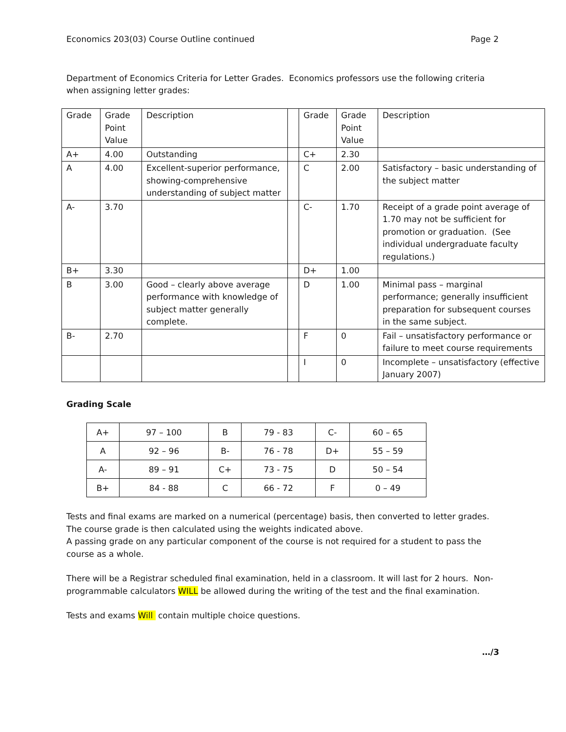Economics 203(03) Course Outline continued Page 2
Department of Economics Criteria for Letter Grades. Economics professors use the following criteria when assigning letter grades:
| Grade | Grade Point Value | Description | | Grade | Grade Point Value | Description |
| A+ | 4.00 | Outstanding | | C+ | 2.30 | |
| A | 4.00 | Excellent-superior performance, showing-comprehensive understanding of subject matter | | C | 2.00 | Satisfactory – basic understanding of the subject matter |
| A- | 3.70 | | | C- | 1.70 | Receipt of a grade point average of 1.70 may not be sufficient for promotion or graduation. (See individual undergraduate faculty regulations.) |
| B+ | 3.30 | | | D+ | 1.00 | |
| B | 3.00 | Good – clearly above average performance with knowledge of subject matter generally complete. | | D | 1.00 | Minimal pass – marginal performance; generally insufficient preparation for subsequent courses in the same subject. |
| B- | 2.70 | | | F | 0 | Fail – unsatisfactory performance or failure to meet course requirements |
| | | | | I | 0 | Incomplete – unsatisfactory (effective January 2007) |
Grading Scale
| A+ | 97 – 100 | B | 79 - 83 | C- | 60 – 65 |
| A | 92 – 96 | B- | 76 - 78 | D+ | 55 – 59 |
| A- | 89 – 91 | C+ | 73 - 75 | D | 50 – 54 |
| B+ | 84 - 88 | C | 66 - 72 | F | 0 – 49 |
Tests and final exams are marked on a numerical (percentage) basis, then converted to letter grades. The course grade is then calculated using the weights indicated above.
A passing grade on any particular component of the course is not required for a student to pass the course as a whole.
There will be a Registrar scheduled final examination, held in a classroom. It will last for 2 hours. Non-programmable calculators WILL be allowed during the writing of the test and the final examination.
Tests and exams Will contain multiple choice questions.
…/3